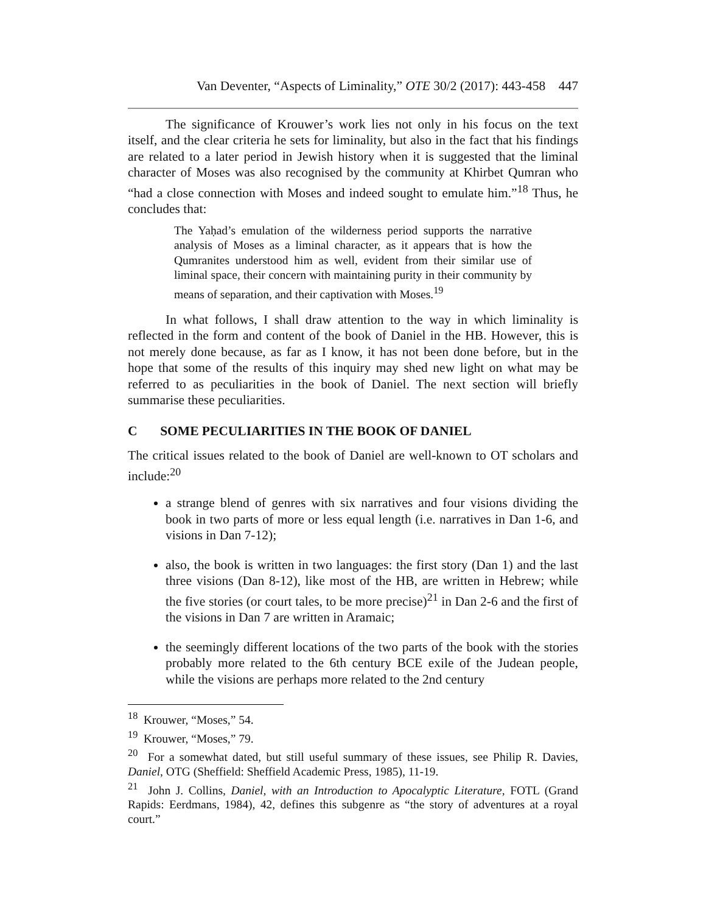Van Deventer, “Aspects of Liminality,” OTE 30/2 (2017): 443-458 447
The significance of Krouwer’s work lies not only in his focus on the text itself, and the clear criteria he sets for liminality, but also in the fact that his findings are related to a later period in Jewish history when it is suggested that the liminal character of Moses was also recognised by the community at Khirbet Qumran who “had a close connection with Moses and indeed sought to emulate him.”<sup>18</sup> Thus, he concludes that:
The Yaḥad’s emulation of the wilderness period supports the narrative analysis of Moses as a liminal character, as it appears that is how the Qumranites understood him as well, evident from their similar use of liminal space, their concern with maintaining purity in their community by means of separation, and their captivation with Moses.<sup>19</sup>
In what follows, I shall draw attention to the way in which liminality is reflected in the form and content of the book of Daniel in the HB. However, this is not merely done because, as far as I know, it has not been done before, but in the hope that some of the results of this inquiry may shed new light on what may be referred to as peculiarities in the book of Daniel. The next section will briefly summarise these peculiarities.
C SOME PECULIARITIES IN THE BOOK OF DANIEL
The critical issues related to the book of Daniel are well-known to OT scholars and include:<sup>20</sup>
a strange blend of genres with six narratives and four visions dividing the book in two parts of more or less equal length (i.e. narratives in Dan 1-6, and visions in Dan 7-12);
also, the book is written in two languages: the first story (Dan 1) and the last three visions (Dan 8-12), like most of the HB, are written in Hebrew; while the five stories (or court tales, to be more precise)<sup>21</sup> in Dan 2-6 and the first of the visions in Dan 7 are written in Aramaic;
the seemingly different locations of the two parts of the book with the stories probably more related to the 6th century BCE exile of the Judean people, while the visions are perhaps more related to the 2nd century
<sup>18</sup> Krouwer, “Moses,” 54.
<sup>19</sup> Krouwer, “Moses,” 79.
<sup>20</sup> For a somewhat dated, but still useful summary of these issues, see Philip R. Davies, Daniel, OTG (Sheffield: Sheffield Academic Press, 1985), 11-19.
<sup>21</sup> John J. Collins, Daniel, with an Introduction to Apocalyptic Literature, FOTL (Grand Rapids: Eerdmans, 1984), 42, defines this subgenre as “the story of adventures at a royal court.”